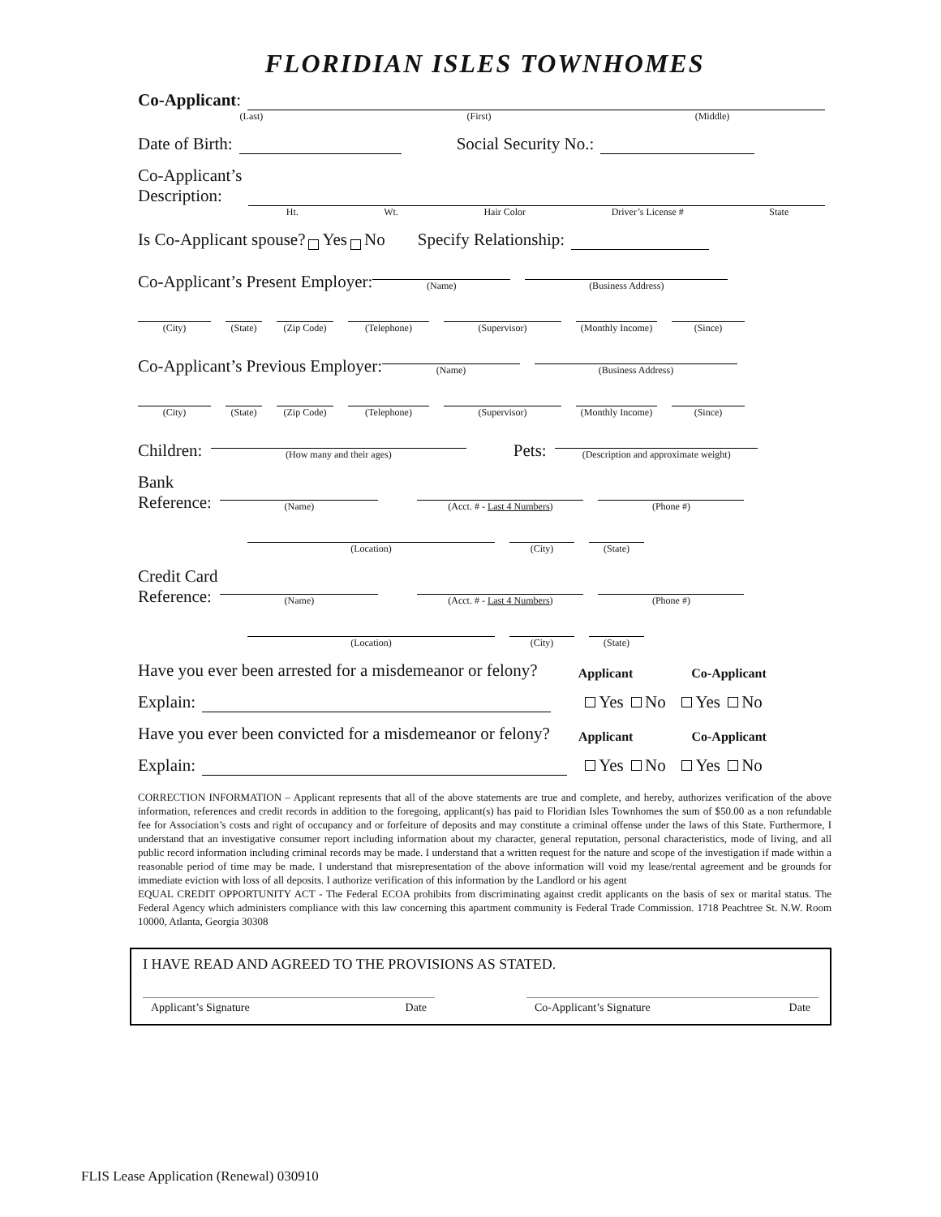FLORIDIAN ISLES TOWNHOMES
Co-Applicant:
(Last) (First) (Middle)
Date of Birth:
Social Security No.:
Co-Applicant’s
Description:
Ht. Wt. Hair Color Driver’s License # State
Is Co-Applicant spouse? Yes No Specify Relationship:
Co-Applicant’s Present Employer:
(Name)
(Business Address)
(City)
(State)
(Zip Code)
(Telephone)
(Supervisor)
(Monthly Income)
(Since)
Co-Applicant’s Previous Employer:
(Name)
(Business Address)
(City)
(State)
(Zip Code)
(Telephone)
(Supervisor)
(Monthly Income)
(Since)
Children:
(How many and their ages)
Pets:
(Description and approximate weight)
Bank
Reference:
(Name)
(Acct. # - Last 4 Numbers)
(Phone #)
(Location)
(City)
(State)
Credit Card
Reference:
(Name)
(Acct. # - Last 4 Numbers)
(Phone #)
(Location)
(City)
(State)
Have you ever been arrested for a misdemeanor or felony? Applicant Co-Applicant
Explain:
Yes No Yes No
Have you ever been convicted for a misdemeanor or felony? Applicant Co-Applicant
Explain:
Yes No Yes No
CORRECTION INFORMATION – Applicant represents that all of the above statements are true and complete, and hereby, authorizes verification of the above information, references and credit records in addition to the foregoing, applicant(s) has paid to Floridian Isles Townhomes the sum of $50.00 as a non refundable fee for Association’s costs and right of occupancy and or forfeiture of deposits and may constitute a criminal offense under the laws of this State. Furthermore, I understand that an investigative consumer report including information about my character, general reputation, personal characteristics, mode of living, and all public record information including criminal records may be made. I understand that a written request for the nature and scope of the investigation if made within a reasonable period of time may be made. I understand that misrepresentation of the above information will void my lease/rental agreement and be grounds for immediate eviction with loss of all deposits. I authorize verification of this information by the Landlord or his agent
EQUAL CREDIT OPPORTUNITY ACT - The Federal ECOA prohibits from discriminating against credit applicants on the basis of sex or marital status. The Federal Agency which administers compliance with this law concerning this apartment community is Federal Trade Commission. 1718 Peachtree St. N.W. Room 10000, Atlanta, Georgia 30308
I HAVE READ AND AGREED TO THE PROVISIONS AS STATED.
Applicant’s Signature Date Co-Applicant’s Signature Date
FLIS Lease Application (Renewal) 030910